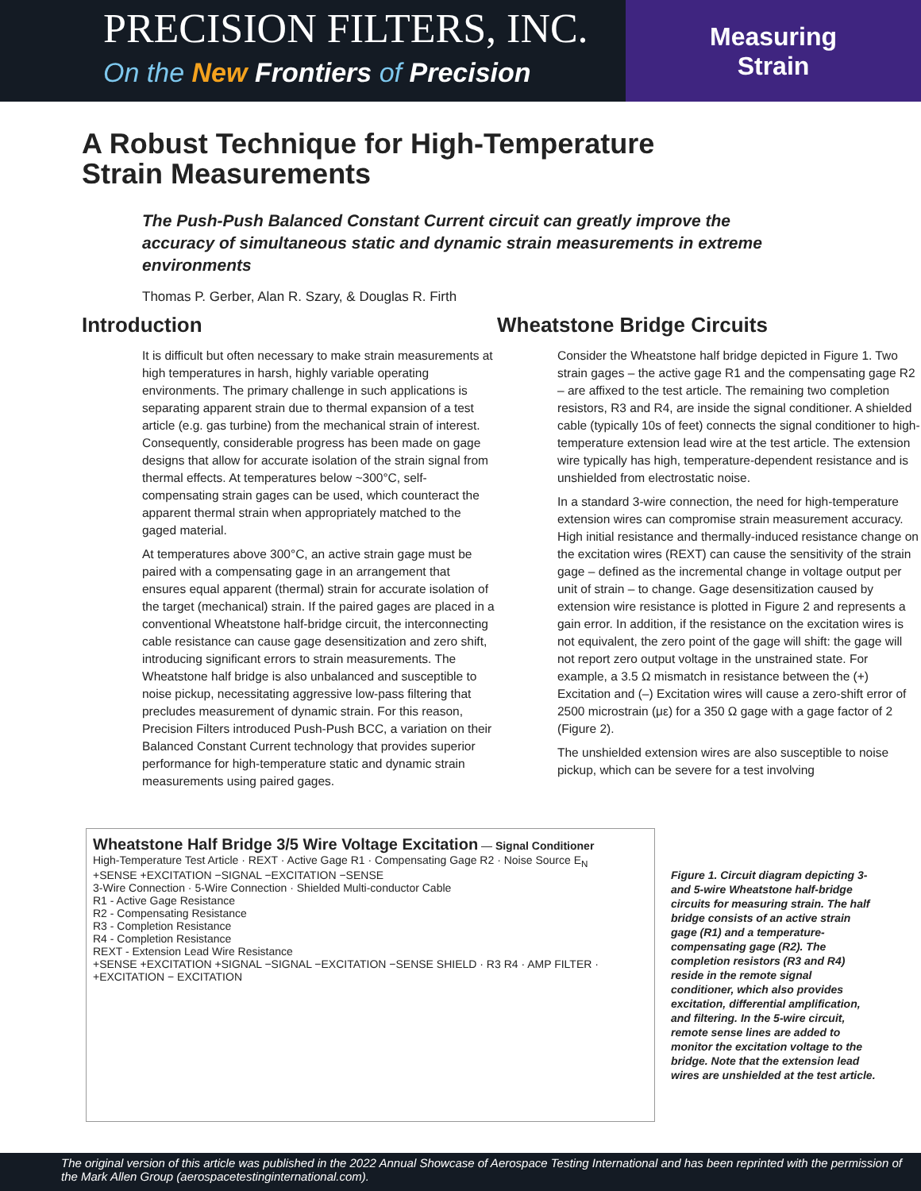PRECISION FILTERS, INC.
On the New Frontiers of Precision
Measuring
Strain
A Robust Technique for High-Temperature
Strain Measurements
The Push-Push Balanced Constant Current circuit can greatly improve the accuracy of simultaneous static and dynamic strain measurements in extreme environments
Thomas P. Gerber, Alan R. Szary, & Douglas R. Firth
Introduction
It is difficult but often necessary to make strain measurements at high temperatures in harsh, highly variable operating environments. The primary challenge in such applications is separating apparent strain due to thermal expansion of a test article (e.g. gas turbine) from the mechanical strain of interest. Consequently, considerable progress has been made on gage designs that allow for accurate isolation of the strain signal from thermal effects. At temperatures below ~300°C, self-compensating strain gages can be used, which counteract the apparent thermal strain when appropriately matched to the gaged material.
At temperatures above 300°C, an active strain gage must be paired with a compensating gage in an arrangement that ensures equal apparent (thermal) strain for accurate isolation of the target (mechanical) strain. If the paired gages are placed in a conventional Wheatstone half-bridge circuit, the interconnecting cable resistance can cause gage desensitization and zero shift, introducing significant errors to strain measurements. The Wheatstone half bridge is also unbalanced and susceptible to noise pickup, necessitating aggressive low-pass filtering that precludes measurement of dynamic strain. For this reason, Precision Filters introduced Push-Push BCC, a variation on their Balanced Constant Current technology that provides superior performance for high-temperature static and dynamic strain measurements using paired gages.
Wheatstone Bridge Circuits
Consider the Wheatstone half bridge depicted in Figure 1. Two strain gages – the active gage R1 and the compensating gage R2 – are affixed to the test article. The remaining two completion resistors, R3 and R4, are inside the signal conditioner. A shielded cable (typically 10s of feet) connects the signal conditioner to high-temperature extension lead wire at the test article. The extension wire typically has high, temperature-dependent resistance and is unshielded from electrostatic noise.
In a standard 3-wire connection, the need for high-temperature extension wires can compromise strain measurement accuracy. High initial resistance and thermally-induced resistance change on the excitation wires (REXT) can cause the sensitivity of the strain gage – defined as the incremental change in voltage output per unit of strain – to change. Gage desensitization caused by extension wire resistance is plotted in Figure 2 and represents a gain error. In addition, if the resistance on the excitation wires is not equivalent, the zero point of the gage will shift: the gage will not report zero output voltage in the unstrained state. For example, a 3.5 Ω mismatch in resistance between the (+) Excitation and (–) Excitation wires will cause a zero-shift error of 2500 microstrain (με) for a 350 Ω gage with a gage factor of 2 (Figure 2).
The unshielded extension wires are also susceptible to noise pickup, which can be severe for a test involving
Wheatstone Half Bridge 3/5 Wire Voltage Excitation — Signal Conditioner
High-Temperature Test Article · REXT · Active Gage R1 · Compensating Gage R2 · Noise Source E<sub>N</sub>
+SENSE +EXCITATION −SIGNAL −EXCITATION −SENSE
3-Wire Connection · 5-Wire Connection · Shielded Multi-conductor Cable
R1 - Active Gage Resistance
R2 - Compensating Resistance
R3 - Completion Resistance
R4 - Completion Resistance
REXT - Extension Lead Wire Resistance
+SENSE +EXCITATION +SIGNAL −SIGNAL −EXCITATION −SENSE SHIELD · R3 R4 · AMP FILTER · +EXCITATION − EXCITATION
Figure 1. Circuit diagram depicting 3- and 5-wire Wheatstone half-bridge circuits for measuring strain. The half bridge consists of an active strain gage (R1) and a temperature-compensating gage (R2). The completion resistors (R3 and R4) reside in the remote signal conditioner, which also provides excitation, differential amplification, and filtering. In the 5-wire circuit, remote sense lines are added to monitor the excitation voltage to the bridge. Note that the extension lead wires are unshielded at the test article.
The original version of this article was published in the 2022 Annual Showcase of Aerospace Testing International and has been reprinted with the permission of the Mark Allen Group (aerospacetestinginternational.com).